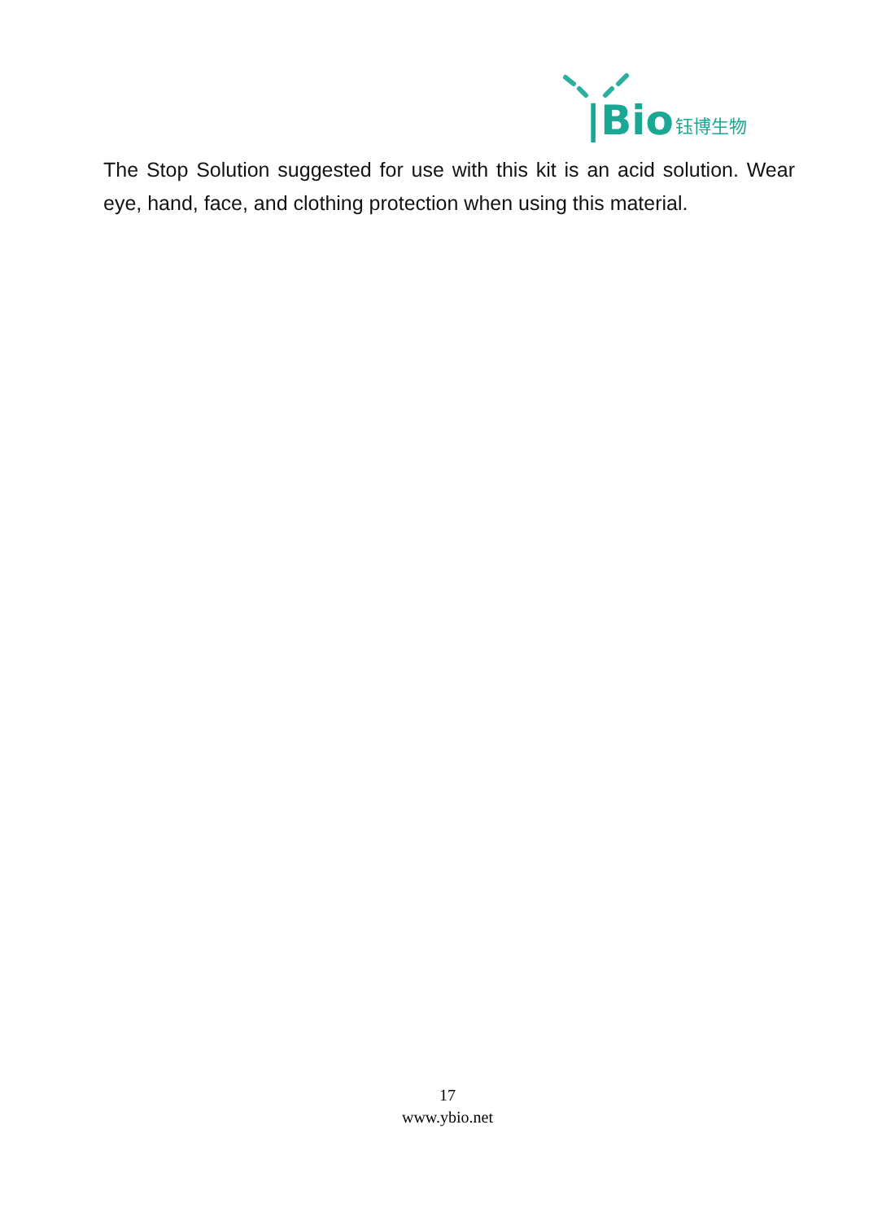|Bio
钰博生物
The Stop Solution suggested for use with this kit is an acid solution. Wear eye, hand, face, and clothing protection when using this material.
17
www.ybio.net